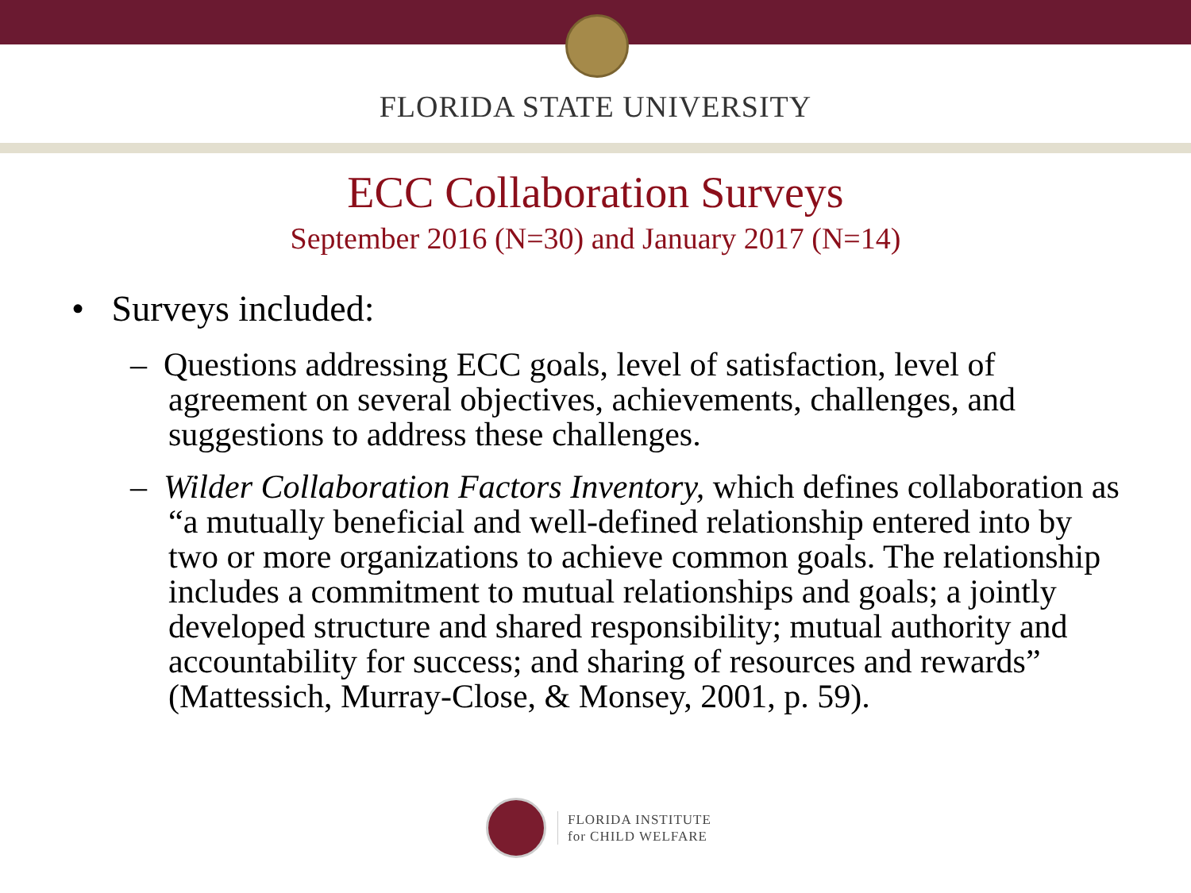FLORIDA STATE UNIVERSITY
ECC Collaboration Surveys
September 2016 (N=30) and January 2017 (N=14)
• Surveys included:
– Questions addressing ECC goals, level of satisfaction, level of agreement on several objectives, achievements, challenges, and suggestions to address these challenges.
– Wilder Collaboration Factors Inventory, which defines collaboration as “a mutually beneficial and well-defined relationship entered into by two or more organizations to achieve common goals. The relationship includes a commitment to mutual relationships and goals; a jointly developed structure and shared responsibility; mutual authority and accountability for success; and sharing of resources and rewards” (Mattessich, Murray-Close, & Monsey, 2001, p. 59).
FLORIDA INSTITUTE
for CHILD WELFARE